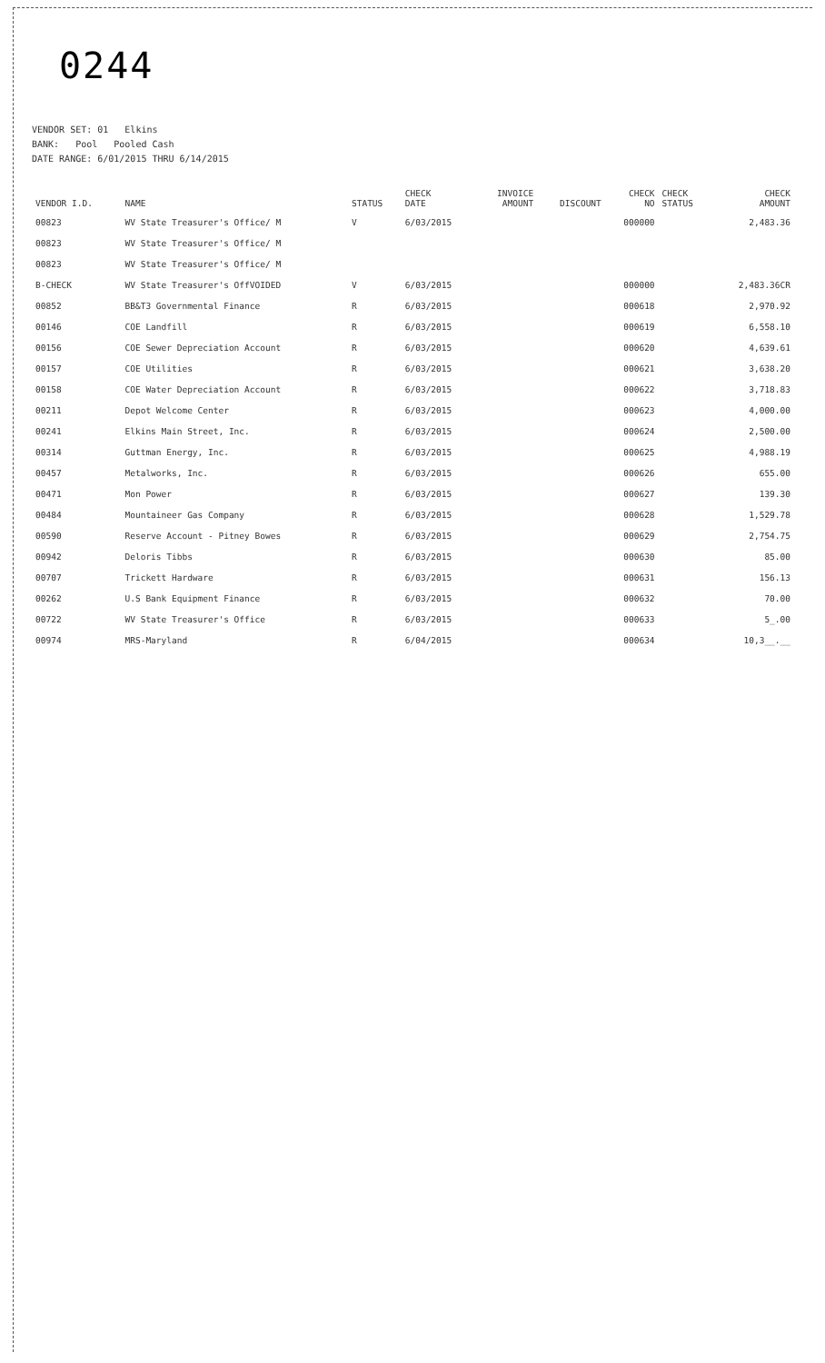0244
VENDOR SET: 01 Elkins
BANK: Pool Pooled Cash
DATE RANGE: 6/01/2015 THRU 6/14/2015
| VENDOR I.D. | NAME | STATUS | CHECK DATE | INVOICE AMOUNT | DISCOUNT | CHECK NO | CHECK STATUS | CHECK AMOUNT |
| --- | --- | --- | --- | --- | --- | --- | --- | --- |
| 00823 | WV State Treasurer's Office/ M | V | 6/03/2015 | | | 000000 | | 2,483.36 |
| 00823 | WV State Treasurer's Office/ M | | | | | | | |
| 00823 | WV State Treasurer's Office/ M | | | | | | | |
| B-CHECK | WV State Treasurer's OffVOIDED | V | 6/03/2015 | | | 000000 | | 2,483.36CR |
| 00852 | BB&T3 Governmental Finance | R | 6/03/2015 | | | 000618 | | 2,970.92 |
| 00146 | COE Landfill | R | 6/03/2015 | | | 000619 | | 6,558.10 |
| 00156 | COE Sewer Depreciation Account | R | 6/03/2015 | | | 000620 | | 4,639.61 |
| 00157 | COE Utilities | R | 6/03/2015 | | | 000621 | | 3,638.20 |
| 00158 | COE Water Depreciation Account | R | 6/03/2015 | | | 000622 | | 3,718.83 |
| 00211 | Depot Welcome Center | R | 6/03/2015 | | | 000623 | | 4,000.00 |
| 00241 | Elkins Main Street, Inc. | R | 6/03/2015 | | | 000624 | | 2,500.00 |
| 00314 | Guttman Energy, Inc. | R | 6/03/2015 | | | 000625 | | 4,988.19 |
| 00457 | Metalworks, Inc. | R | 6/03/2015 | | | 000626 | | 655.00 |
| 00471 | Mon Power | R | 6/03/2015 | | | 000627 | | 139.30 |
| 00484 | Mountaineer Gas Company | R | 6/03/2015 | | | 000628 | | 1,529.78 |
| 00590 | Reserve Account - Pitney Bowes | R | 6/03/2015 | | | 000629 | | 2,754.75 |
| 00942 | Deloris Tibbs | R | 6/03/2015 | | | 000630 | | 85.00 |
| 00707 | Trickett Hardware | R | 6/03/2015 | | | 000631 | | 156.13 |
| 00262 | U.S Bank Equipment Finance | R | 6/03/2015 | | | 000632 | | 70.00 |
| 00722 | WV State Treasurer's Office | R | 6/03/2015 | | | 000633 | | 5_.00 |
| 00974 | MRS-Maryland | R | 6/04/2015 | | | 000634 | | 10,3__.__ |